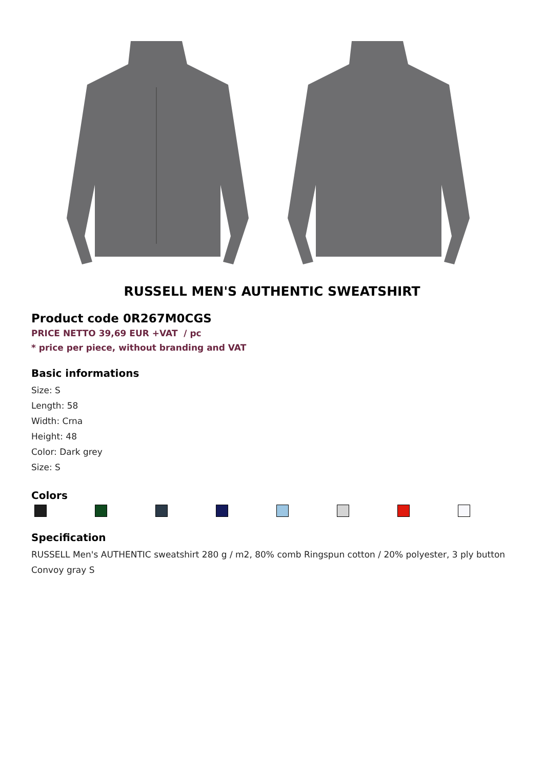RUSSELL MEN'S AUTHENTIC SWEATSHIRT
Product code 0R267M0CGS
PRICE NETTO 39,69 EUR +VAT / pc
* price per piece, without branding and VAT
Basic informations
Size: S
Length: 58
Width: Crna
Height: 48
Color: Dark grey
Size: S
Colors
Specification
RUSSELL Men's AUTHENTIC sweatshirt 280 g / m2, 80% comb Ringspun cotton / 20% polyester, 3 ply button Convoy gray S